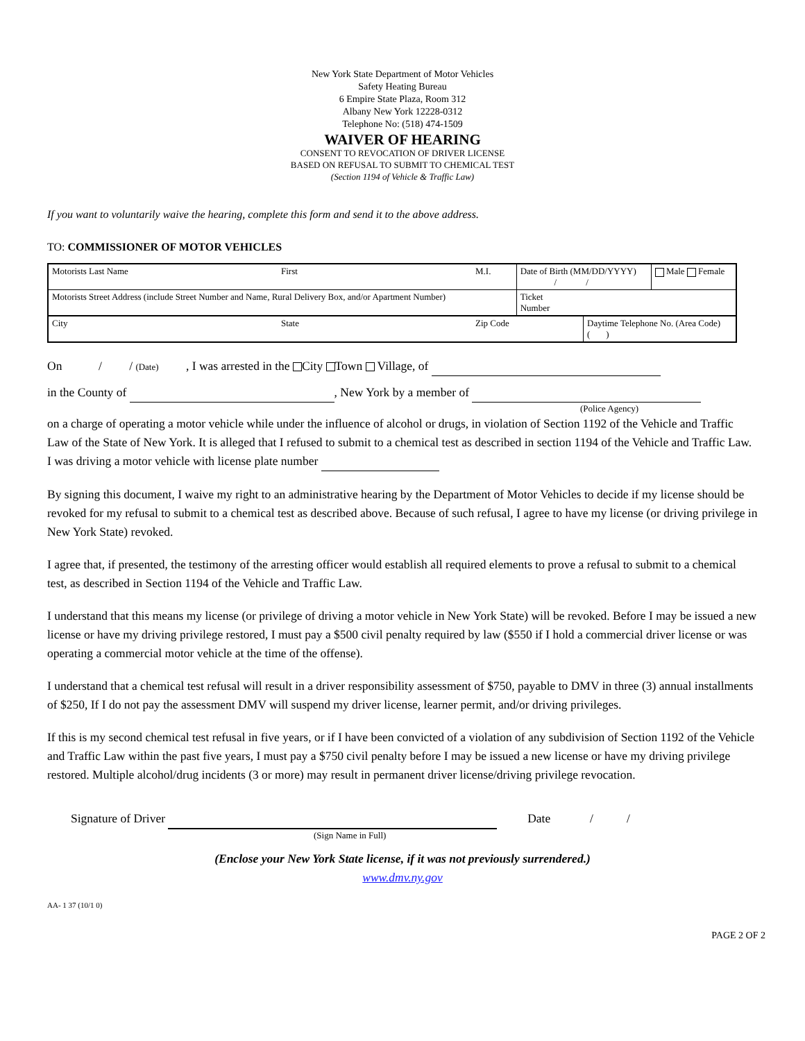New York State Department of Motor Vehicles
Safety Heating Bureau
6 Empire State Plaza, Room 312
Albany New York 12228-0312
Telephone No: (518) 474-1509
WAIVER OF HEARING
CONSENT TO REVOCATION OF DRIVER LICENSE
BASED ON REFUSAL TO SUBMIT TO CHEMICAL TEST
(Section 1194 of Vehicle & Traffic Law)
If you want to voluntarily waive the hearing, complete this form and send it to the above address.
TO: COMMISSIONER OF MOTOR VEHICLES
| Motorists Last Name | First | M.I. | Date of Birth (MM/DD/YYYY) / / | | Male Female |
| Motorists Street Address (include Street Number and Name, Rural Delivery Box, and/or Apartment Number) | | | Ticket Number | | |
| City | State | Zip Code | | Daytime Telephone No. (Area Code) ( ) | |
On / / (Date) , I was arrested in the City Town Village, of
in the County of , New York by a member of
(Police Agency)
on a charge of operating a motor vehicle while under the influence of alcohol or drugs, in violation of Section 1192 of the Vehicle and Traffic Law of the State of New York. It is alleged that I refused to submit to a chemical test as described in section 1194 of the Vehicle and Traffic Law. I was driving a motor vehicle with license plate number
By signing this document, I waive my right to an administrative hearing by the Department of Motor Vehicles to decide if my license should be revoked for my refusal to submit to a chemical test as described above. Because of such refusal, I agree to have my license (or driving privilege in New York State) revoked.
I agree that, if presented, the testimony of the arresting officer would establish all required elements to prove a refusal to submit to a chemical test, as described in Section 1194 of the Vehicle and Traffic Law.
I understand that this means my license (or privilege of driving a motor vehicle in New York State) will be revoked. Before I may be issued a new license or have my driving privilege restored, I must pay a $500 civil penalty required by law ($550 if I hold a commercial driver license or was operating a commercial motor vehicle at the time of the offense).
I understand that a chemical test refusal will result in a driver responsibility assessment of $750, payable to DMV in three (3) annual installments of $250, If I do not pay the assessment DMV will suspend my driver license, learner permit, and/or driving privileges.
If this is my second chemical test refusal in five years, or if I have been convicted of a violation of any subdivision of Section 1192 of the Vehicle and Traffic Law within the past five years, I must pay a $750 civil penalty before I may be issued a new license or have my driving privilege restored. Multiple alcohol/drug incidents (3 or more) may result in permanent driver license/driving privilege revocation.
Signature of Driver Date / /
(Sign Name in Full)
(Enclose your New York State license, if it was not previously surrendered.)
www.dmv.ny.gov
AA- 1 37 (10/1 0)
PAGE 2 OF 2